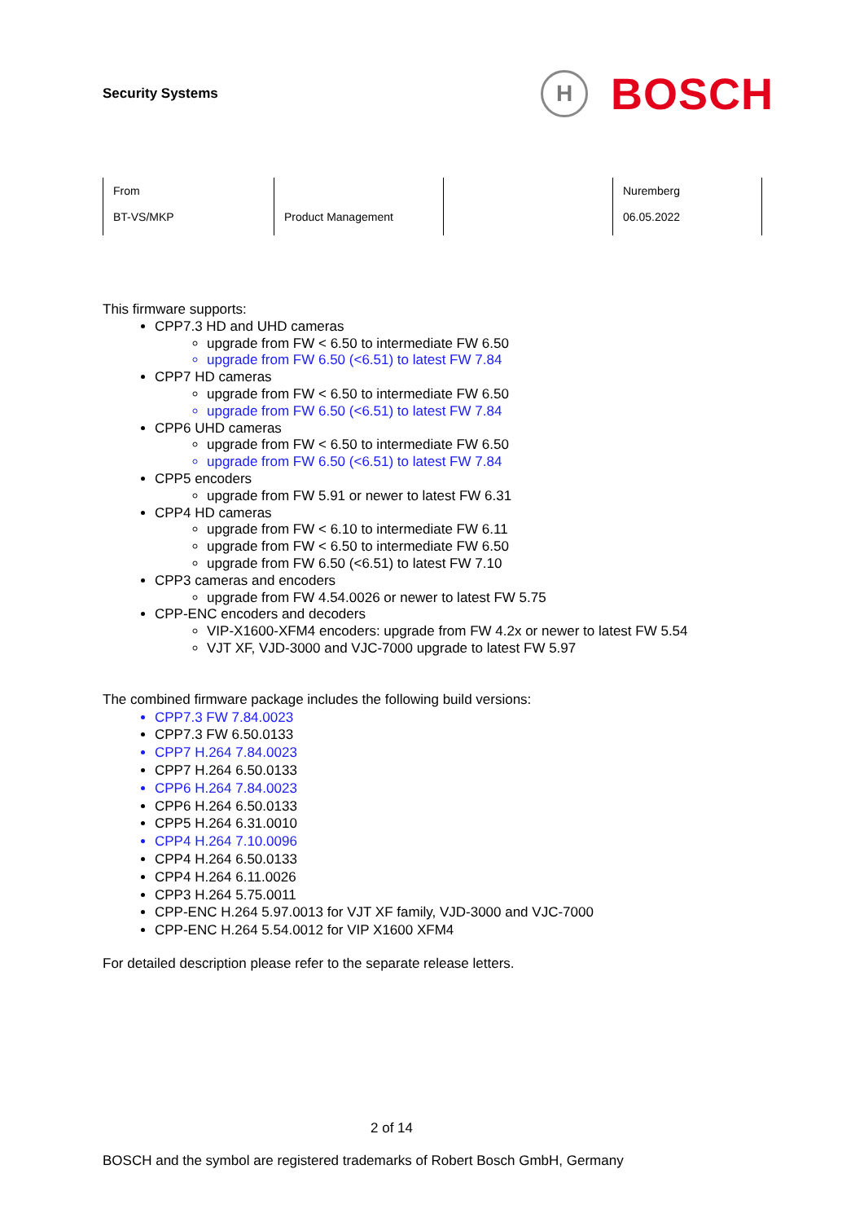Security Systems
H
BOSCH
| From BT-VS/MKP | Product Management | | Nuremberg 06.05.2022 |
This firmware supports:
CPP7.3 HD and UHD cameras
upgrade from FW < 6.50 to intermediate FW 6.50
upgrade from FW 6.50 (<6.51) to latest FW 7.84
CPP7 HD cameras
upgrade from FW < 6.50 to intermediate FW 6.50
upgrade from FW 6.50 (<6.51) to latest FW 7.84
CPP6 UHD cameras
upgrade from FW < 6.50 to intermediate FW 6.50
upgrade from FW 6.50 (<6.51) to latest FW 7.84
CPP5 encoders
upgrade from FW 5.91 or newer to latest FW 6.31
CPP4 HD cameras
upgrade from FW < 6.10 to intermediate FW 6.11
upgrade from FW < 6.50 to intermediate FW 6.50
upgrade from FW 6.50 (<6.51) to latest FW 7.10
CPP3 cameras and encoders
upgrade from FW 4.54.0026 or newer to latest FW 5.75
CPP-ENC encoders and decoders
VIP-X1600-XFM4 encoders: upgrade from FW 4.2x or newer to latest FW 5.54
VJT XF, VJD-3000 and VJC-7000 upgrade to latest FW 5.97
The combined firmware package includes the following build versions:
CPP7.3 FW 7.84.0023
CPP7.3 FW 6.50.0133
CPP7 H.264 7.84.0023
CPP7 H.264 6.50.0133
CPP6 H.264 7.84.0023
CPP6 H.264 6.50.0133
CPP5 H.264 6.31.0010
CPP4 H.264 7.10.0096
CPP4 H.264 6.50.0133
CPP4 H.264 6.11.0026
CPP3 H.264 5.75.0011
CPP-ENC H.264 5.97.0013 for VJT XF family, VJD-3000 and VJC-7000
CPP-ENC H.264 5.54.0012 for VIP X1600 XFM4
For detailed description please refer to the separate release letters.
2 of 14
BOSCH and the symbol are registered trademarks of Robert Bosch GmbH, Germany